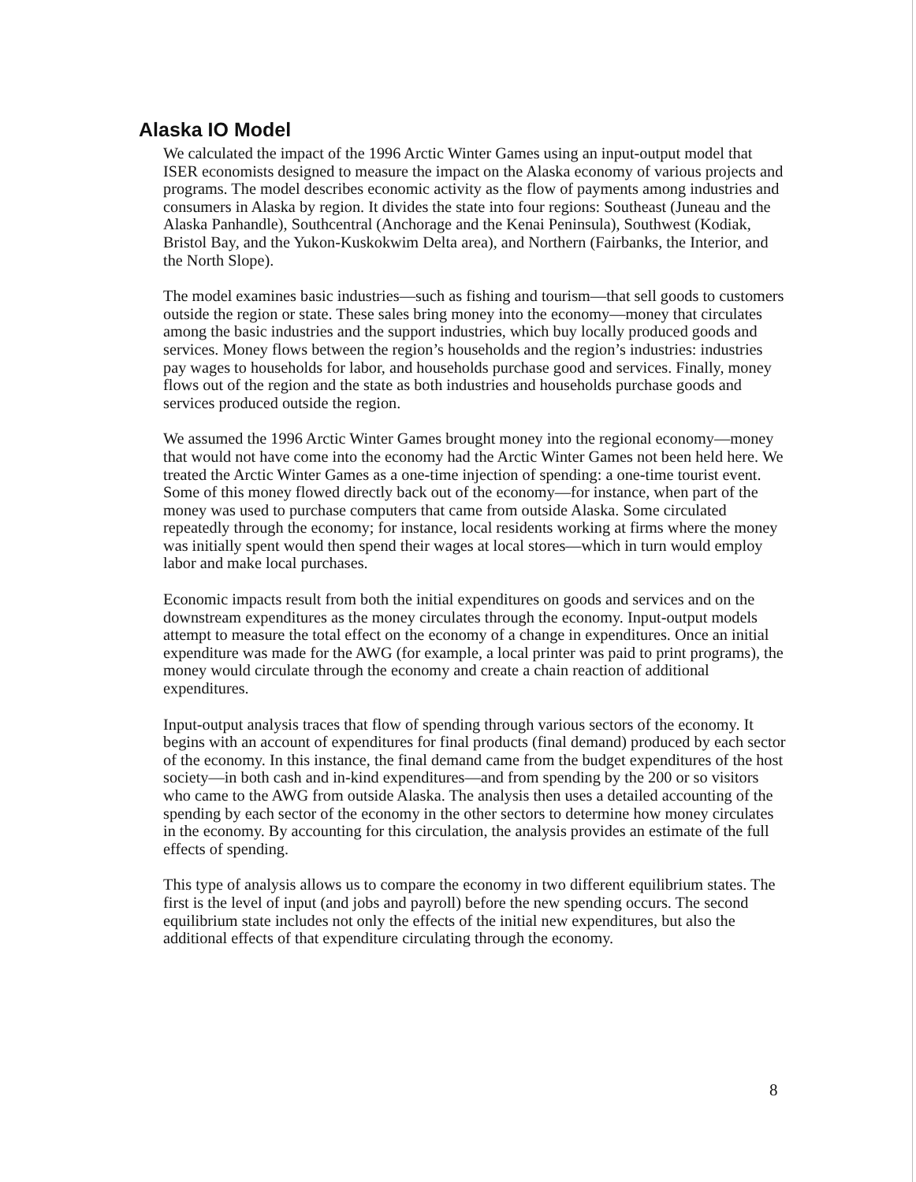Alaska IO Model
We calculated the impact of the 1996 Arctic Winter Games using an input-output model that ISER economists designed to measure the impact on the Alaska economy of various projects and programs. The model describes economic activity as the flow of payments among industries and consumers in Alaska by region. It divides the state into four regions: Southeast (Juneau and the Alaska Panhandle), Southcentral (Anchorage and the Kenai Peninsula), Southwest (Kodiak, Bristol Bay, and the Yukon-Kuskokwim Delta area), and Northern (Fairbanks, the Interior, and the North Slope).
The model examines basic industries—such as fishing and tourism—that sell goods to customers outside the region or state. These sales bring money into the economy—money that circulates among the basic industries and the support industries, which buy locally produced goods and services. Money flows between the region’s households and the region’s industries: industries pay wages to households for labor, and households purchase good and services. Finally, money flows out of the region and the state as both industries and households purchase goods and services produced outside the region.
We assumed the 1996 Arctic Winter Games brought money into the regional economy—money that would not have come into the economy had the Arctic Winter Games not been held here. We treated the Arctic Winter Games as a one-time injection of spending: a one-time tourist event. Some of this money flowed directly back out of the economy—for instance, when part of the money was used to purchase computers that came from outside Alaska. Some circulated repeatedly through the economy; for instance, local residents working at firms where the money was initially spent would then spend their wages at local stores—which in turn would employ labor and make local purchases.
Economic impacts result from both the initial expenditures on goods and services and on the downstream expenditures as the money circulates through the economy. Input-output models attempt to measure the total effect on the economy of a change in expenditures. Once an initial expenditure was made for the AWG (for example, a local printer was paid to print programs), the money would circulate through the economy and create a chain reaction of additional expenditures.
Input-output analysis traces that flow of spending through various sectors of the economy. It begins with an account of expenditures for final products (final demand) produced by each sector of the economy. In this instance, the final demand came from the budget expenditures of the host society—in both cash and in-kind expenditures—and from spending by the 200 or so visitors who came to the AWG from outside Alaska. The analysis then uses a detailed accounting of the spending by each sector of the economy in the other sectors to determine how money circulates in the economy. By accounting for this circulation, the analysis provides an estimate of the full effects of spending.
This type of analysis allows us to compare the economy in two different equilibrium states. The first is the level of input (and jobs and payroll) before the new spending occurs. The second equilibrium state includes not only the effects of the initial new expenditures, but also the additional effects of that expenditure circulating through the economy.
8